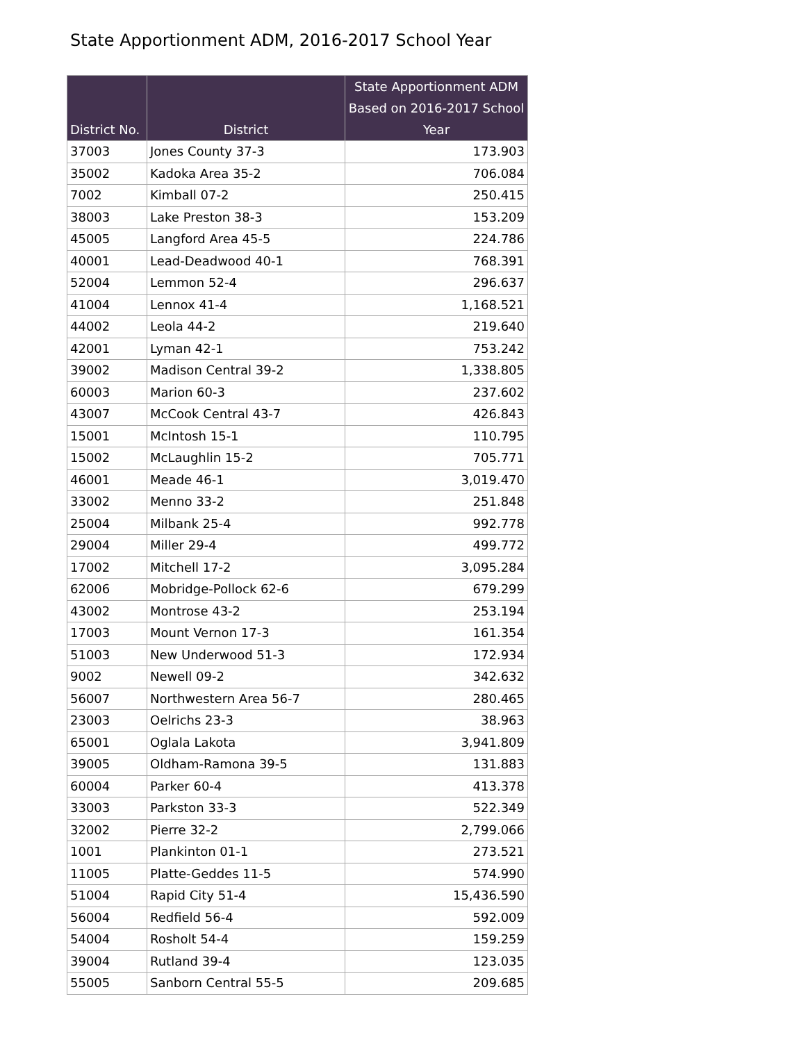State Apportionment ADM, 2016-2017 School Year
| District No. | District | State Apportionment ADM Based on 2016-2017 School Year |
| --- | --- | --- |
| 37003 | Jones County 37-3 | 173.903 |
| 35002 | Kadoka Area 35-2 | 706.084 |
| 7002 | Kimball 07-2 | 250.415 |
| 38003 | Lake Preston 38-3 | 153.209 |
| 45005 | Langford Area 45-5 | 224.786 |
| 40001 | Lead-Deadwood 40-1 | 768.391 |
| 52004 | Lemmon 52-4 | 296.637 |
| 41004 | Lennox 41-4 | 1,168.521 |
| 44002 | Leola 44-2 | 219.640 |
| 42001 | Lyman 42-1 | 753.242 |
| 39002 | Madison Central 39-2 | 1,338.805 |
| 60003 | Marion 60-3 | 237.602 |
| 43007 | McCook Central 43-7 | 426.843 |
| 15001 | McIntosh 15-1 | 110.795 |
| 15002 | McLaughlin 15-2 | 705.771 |
| 46001 | Meade 46-1 | 3,019.470 |
| 33002 | Menno 33-2 | 251.848 |
| 25004 | Milbank 25-4 | 992.778 |
| 29004 | Miller 29-4 | 499.772 |
| 17002 | Mitchell 17-2 | 3,095.284 |
| 62006 | Mobridge-Pollock 62-6 | 679.299 |
| 43002 | Montrose 43-2 | 253.194 |
| 17003 | Mount Vernon 17-3 | 161.354 |
| 51003 | New Underwood 51-3 | 172.934 |
| 9002 | Newell 09-2 | 342.632 |
| 56007 | Northwestern Area 56-7 | 280.465 |
| 23003 | Oelrichs 23-3 | 38.963 |
| 65001 | Oglala Lakota | 3,941.809 |
| 39005 | Oldham-Ramona 39-5 | 131.883 |
| 60004 | Parker 60-4 | 413.378 |
| 33003 | Parkston 33-3 | 522.349 |
| 32002 | Pierre 32-2 | 2,799.066 |
| 1001 | Plankinton 01-1 | 273.521 |
| 11005 | Platte-Geddes 11-5 | 574.990 |
| 51004 | Rapid City 51-4 | 15,436.590 |
| 56004 | Redfield 56-4 | 592.009 |
| 54004 | Rosholt 54-4 | 159.259 |
| 39004 | Rutland 39-4 | 123.035 |
| 55005 | Sanborn Central 55-5 | 209.685 |